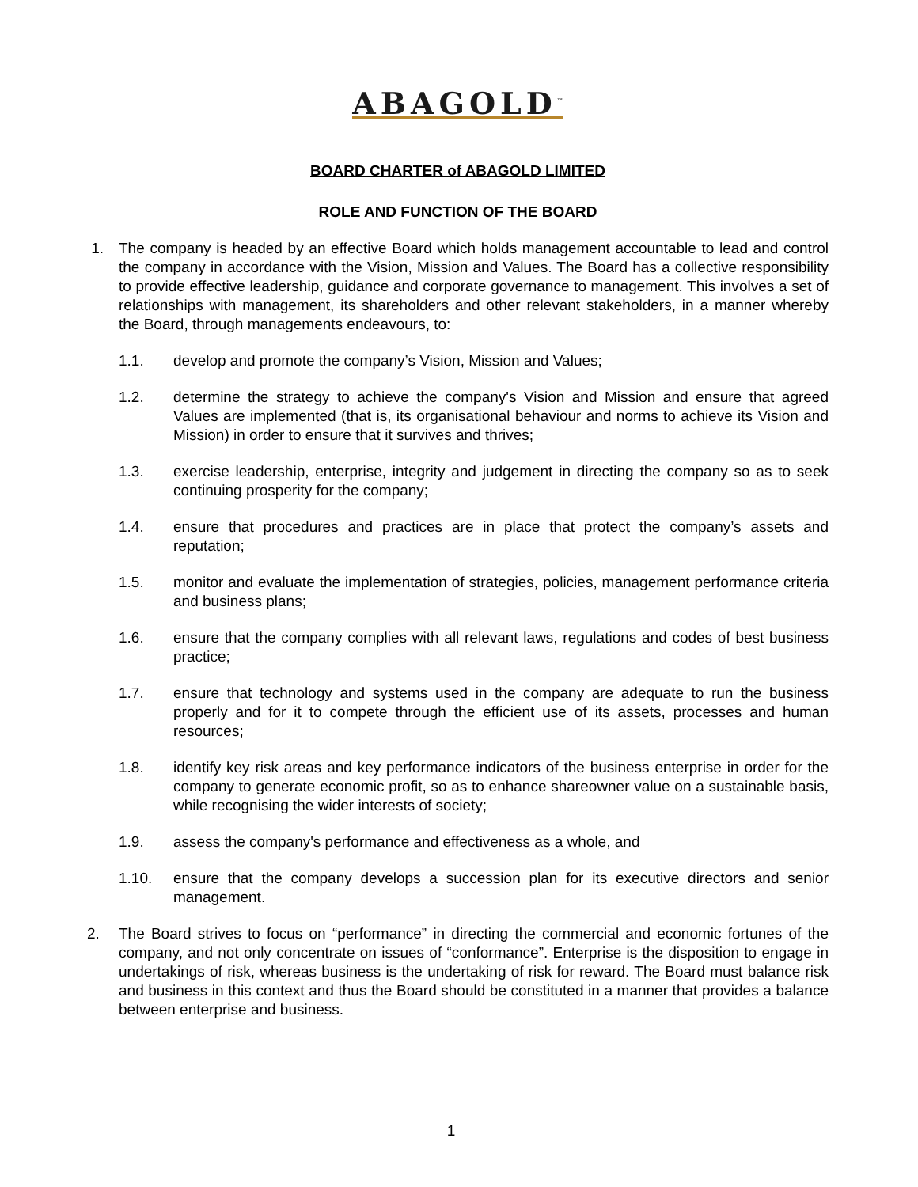ABAGOLD<sup>™</sup>
BOARD CHARTER of ABAGOLD LIMITED
ROLE AND FUNCTION OF THE BOARD
1. The company is headed by an effective Board which holds management accountable to lead and control the company in accordance with the Vision, Mission and Values. The Board has a collective responsibility to provide effective leadership, guidance and corporate governance to management. This involves a set of relationships with management, its shareholders and other relevant stakeholders, in a manner whereby the Board, through managements endeavours, to:
1.1. develop and promote the company’s Vision, Mission and Values;
1.2. determine the strategy to achieve the company's Vision and Mission and ensure that agreed Values are implemented (that is, its organisational behaviour and norms to achieve its Vision and Mission) in order to ensure that it survives and thrives;
1.3. exercise leadership, enterprise, integrity and judgement in directing the company so as to seek continuing prosperity for the company;
1.4. ensure that procedures and practices are in place that protect the company’s assets and reputation;
1.5. monitor and evaluate the implementation of strategies, policies, management performance criteria and business plans;
1.6. ensure that the company complies with all relevant laws, regulations and codes of best business practice;
1.7. ensure that technology and systems used in the company are adequate to run the business properly and for it to compete through the efficient use of its assets, processes and human resources;
1.8. identify key risk areas and key performance indicators of the business enterprise in order for the company to generate economic profit, so as to enhance shareowner value on a sustainable basis, while recognising the wider interests of society;
1.9. assess the company's performance and effectiveness as a whole, and
1.10. ensure that the company develops a succession plan for its executive directors and senior management.
2. The Board strives to focus on “performance” in directing the commercial and economic fortunes of the company, and not only concentrate on issues of “conformance”. Enterprise is the disposition to engage in undertakings of risk, whereas business is the undertaking of risk for reward. The Board must balance risk and business in this context and thus the Board should be constituted in a manner that provides a balance between enterprise and business.
1